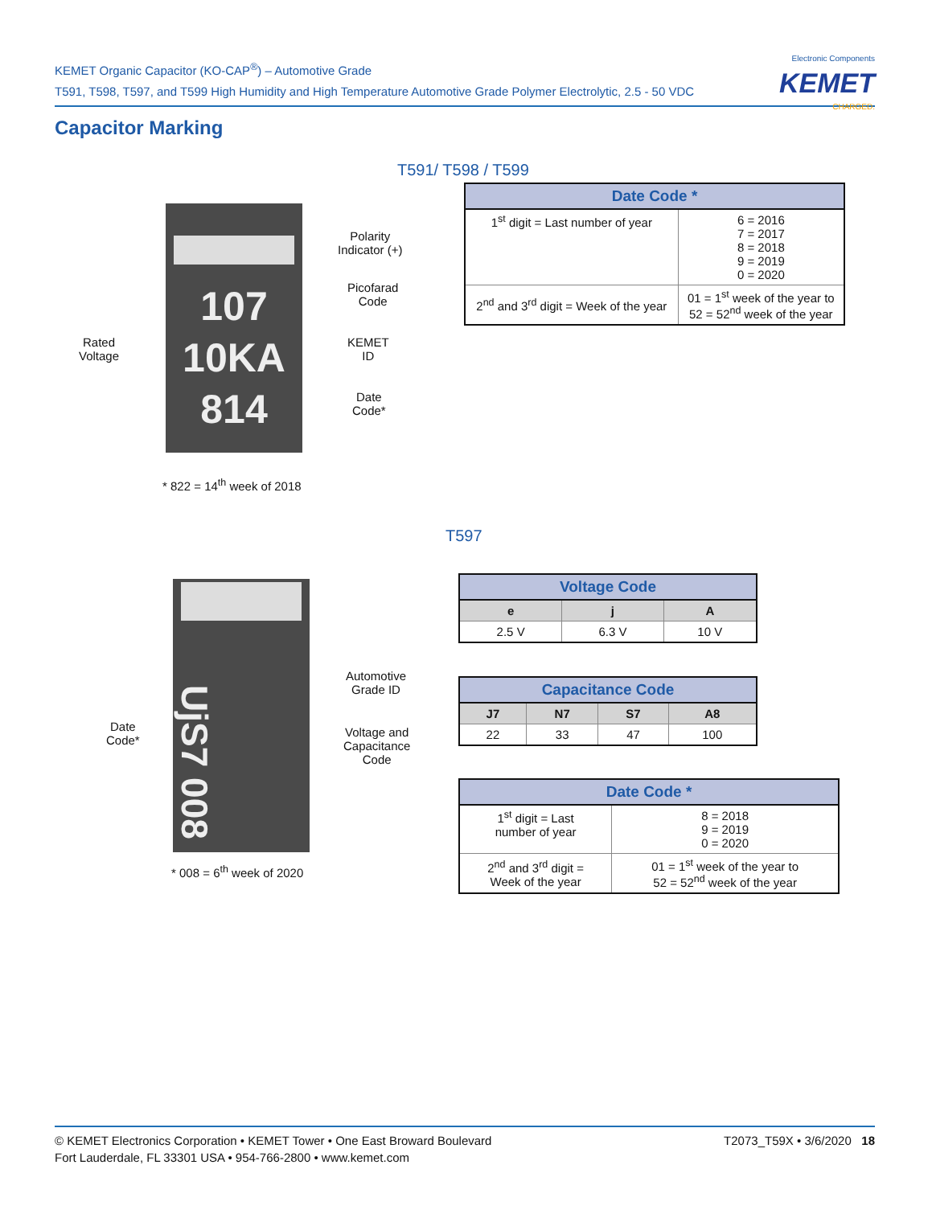KEMET Organic Capacitor (KO-CAP<sup>®</sup>) – Automotive Grade
T591, T598, T597, and T599 High Humidity and High Temperature Automotive Grade Polymer Electrolytic, 2.5 - 50 VDC
Electronic Components
KEMET
CHARGED.
Capacitor Marking
T591/ T598 / T599
107
10KA
814
Polarity
Indicator (+)
Picofarad
Code
Rated
Voltage
KEMET
ID
Date
Code*
* 822 = 14<sup>th</sup> week of 2018
| Date Code * | |
| --- | --- |
| 1<sup>st</sup> digit = Last number of year | 6 = 2016 7 = 2017 8 = 2018 9 = 2019 0 = 2020 |
| 2<sup>nd</sup> and 3<sup>rd</sup> digit = Week of the year | 01 = 1<sup>st</sup> week of the year to 52 = 52<sup>nd</sup> week of the year |
T597
UjS7 008
Automotive
Grade ID
Voltage and
Capacitance
Code
Date
Code*
* 008 = 6<sup>th</sup> week of 2020
| Voltage Code | | |
| --- | --- | --- |
| e | j | A |
| 2.5 V | 6.3 V | 10 V |
| Capacitance Code | | | |
| --- | --- | --- | --- |
| J7 | N7 | S7 | A8 |
| 22 | 33 | 47 | 100 |
| Date Code * | |
| --- | --- |
| 1<sup>st</sup> digit = Last number of year | 8 = 2018 9 = 2019 0 = 2020 |
| 2<sup>nd</sup> and 3<sup>rd</sup> digit = Week of the year | 01 = 1<sup>st</sup> week of the year to 52 = 52<sup>nd</sup> week of the year |
T2073_T59X • 3/6/2020 18 © KEMET Electronics Corporation • KEMET Tower • One East Broward Boulevard
Fort Lauderdale, FL 33301 USA • 954-766-2800 • www.kemet.com